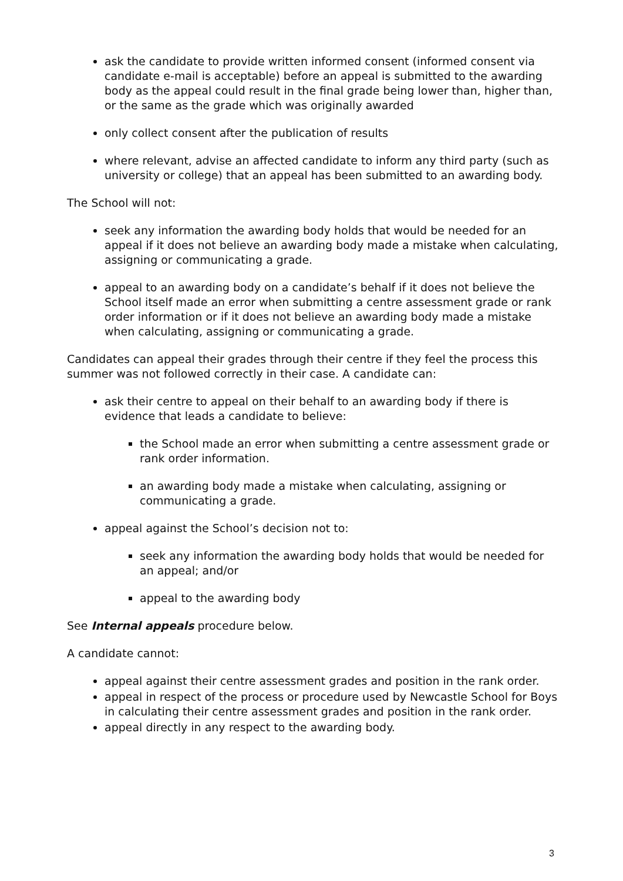ask the candidate to provide written informed consent (informed consent via candidate e-mail is acceptable) before an appeal is submitted to the awarding body as the appeal could result in the final grade being lower than, higher than, or the same as the grade which was originally awarded
only collect consent after the publication of results
where relevant, advise an affected candidate to inform any third party (such as university or college) that an appeal has been submitted to an awarding body.
The School will not:
seek any information the awarding body holds that would be needed for an appeal if it does not believe an awarding body made a mistake when calculating, assigning or communicating a grade.
appeal to an awarding body on a candidate’s behalf if it does not believe the School itself made an error when submitting a centre assessment grade or rank order information or if it does not believe an awarding body made a mistake when calculating, assigning or communicating a grade.
Candidates can appeal their grades through their centre if they feel the process this summer was not followed correctly in their case. A candidate can:
ask their centre to appeal on their behalf to an awarding body if there is evidence that leads a candidate to believe:
the School made an error when submitting a centre assessment grade or rank order information.
an awarding body made a mistake when calculating, assigning or communicating a grade.
appeal against the School’s decision not to:
seek any information the awarding body holds that would be needed for an appeal; and/or
appeal to the awarding body
See Internal appeals procedure below.
A candidate cannot:
appeal against their centre assessment grades and position in the rank order.
appeal in respect of the process or procedure used by Newcastle School for Boys in calculating their centre assessment grades and position in the rank order.
appeal directly in any respect to the awarding body.
3